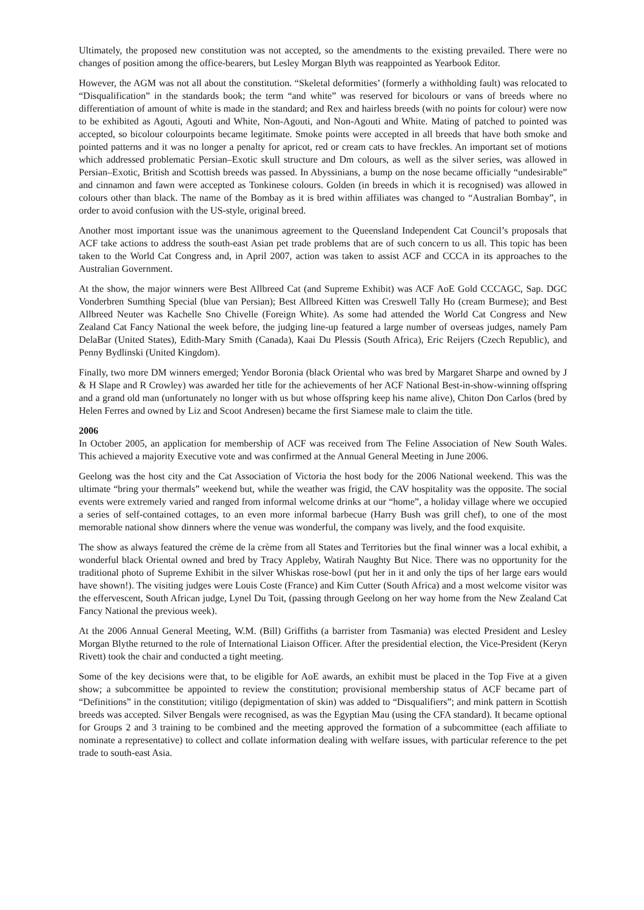Ultimately, the proposed new constitution was not accepted, so the amendments to the existing prevailed. There were no changes of position among the office-bearers, but Lesley Morgan Blyth was reappointed as Yearbook Editor.
However, the AGM was not all about the constitution. “Skeletal deformities’ (formerly a withholding fault) was relocated to “Disqualification” in the standards book; the term “and white” was reserved for bicolours or vans of breeds where no differentiation of amount of white is made in the standard; and Rex and hairless breeds (with no points for colour) were now to be exhibited as Agouti, Agouti and White, Non-Agouti, and Non-Agouti and White. Mating of patched to pointed was accepted, so bicolour colourpoints became legitimate. Smoke points were accepted in all breeds that have both smoke and pointed patterns and it was no longer a penalty for apricot, red or cream cats to have freckles. An important set of motions which addressed problematic Persian–Exotic skull structure and Dm colours, as well as the silver series, was allowed in Persian–Exotic, British and Scottish breeds was passed. In Abyssinians, a bump on the nose became officially “undesirable” and cinnamon and fawn were accepted as Tonkinese colours. Golden (in breeds in which it is recognised) was allowed in colours other than black. The name of the Bombay as it is bred within affiliates was changed to “Australian Bombay”, in order to avoid confusion with the US-style, original breed.
Another most important issue was the unanimous agreement to the Queensland Independent Cat Council’s proposals that ACF take actions to address the south-east Asian pet trade problems that are of such concern to us all. This topic has been taken to the World Cat Congress and, in April 2007, action was taken to assist ACF and CCCA in its approaches to the Australian Government.
At the show, the major winners were Best Allbreed Cat (and Supreme Exhibit) was ACF AoE Gold CCCAGC, Sap. DGC Vonderbren Sumthing Special (blue van Persian); Best Allbreed Kitten was Creswell Tally Ho (cream Burmese); and Best Allbreed Neuter was Kachelle Sno Chivelle (Foreign White). As some had attended the World Cat Congress and New Zealand Cat Fancy National the week before, the judging line-up featured a large number of overseas judges, namely Pam DelaBar (United States), Edith-Mary Smith (Canada), Kaai Du Plessis (South Africa), Eric Reijers (Czech Republic), and Penny Bydlinski (United Kingdom).
Finally, two more DM winners emerged; Yendor Boronia (black Oriental who was bred by Margaret Sharpe and owned by J & H Slape and R Crowley) was awarded her title for the achievements of her ACF National Best-in-show-winning offspring and a grand old man (unfortunately no longer with us but whose offspring keep his name alive), Chiton Don Carlos (bred by Helen Ferres and owned by Liz and Scoot Andresen) became the first Siamese male to claim the title.
2006
In October 2005, an application for membership of ACF was received from The Feline Association of New South Wales. This achieved a majority Executive vote and was confirmed at the Annual General Meeting in June 2006.
Geelong was the host city and the Cat Association of Victoria the host body for the 2006 National weekend. This was the ultimate “bring your thermals” weekend but, while the weather was frigid, the CAV hospitality was the opposite. The social events were extremely varied and ranged from informal welcome drinks at our “home”, a holiday village where we occupied a series of self-contained cottages, to an even more informal barbecue (Harry Bush was grill chef), to one of the most memorable national show dinners where the venue was wonderful, the company was lively, and the food exquisite.
The show as always featured the crème de la crème from all States and Territories but the final winner was a local exhibit, a wonderful black Oriental owned and bred by Tracy Appleby, Watirah Naughty But Nice. There was no opportunity for the traditional photo of Supreme Exhibit in the silver Whiskas rose-bowl (put her in it and only the tips of her large ears would have shown!). The visiting judges were Louis Coste (France) and Kim Cutter (South Africa) and a most welcome visitor was the effervescent, South African judge, Lynel Du Toit, (passing through Geelong on her way home from the New Zealand Cat Fancy National the previous week).
At the 2006 Annual General Meeting, W.M. (Bill) Griffiths (a barrister from Tasmania) was elected President and Lesley Morgan Blythe returned to the role of International Liaison Officer. After the presidential election, the Vice-President (Keryn Rivett) took the chair and conducted a tight meeting.
Some of the key decisions were that, to be eligible for AoE awards, an exhibit must be placed in the Top Five at a given show; a subcommittee be appointed to review the constitution; provisional membership status of ACF became part of “Definitions” in the constitution; vitiligo (depigmentation of skin) was added to “Disqualifiers”; and mink pattern in Scottish breeds was accepted. Silver Bengals were recognised, as was the Egyptian Mau (using the CFA standard). It became optional for Groups 2 and 3 training to be combined and the meeting approved the formation of a subcommittee (each affiliate to nominate a representative) to collect and collate information dealing with welfare issues, with particular reference to the pet trade to south-east Asia.